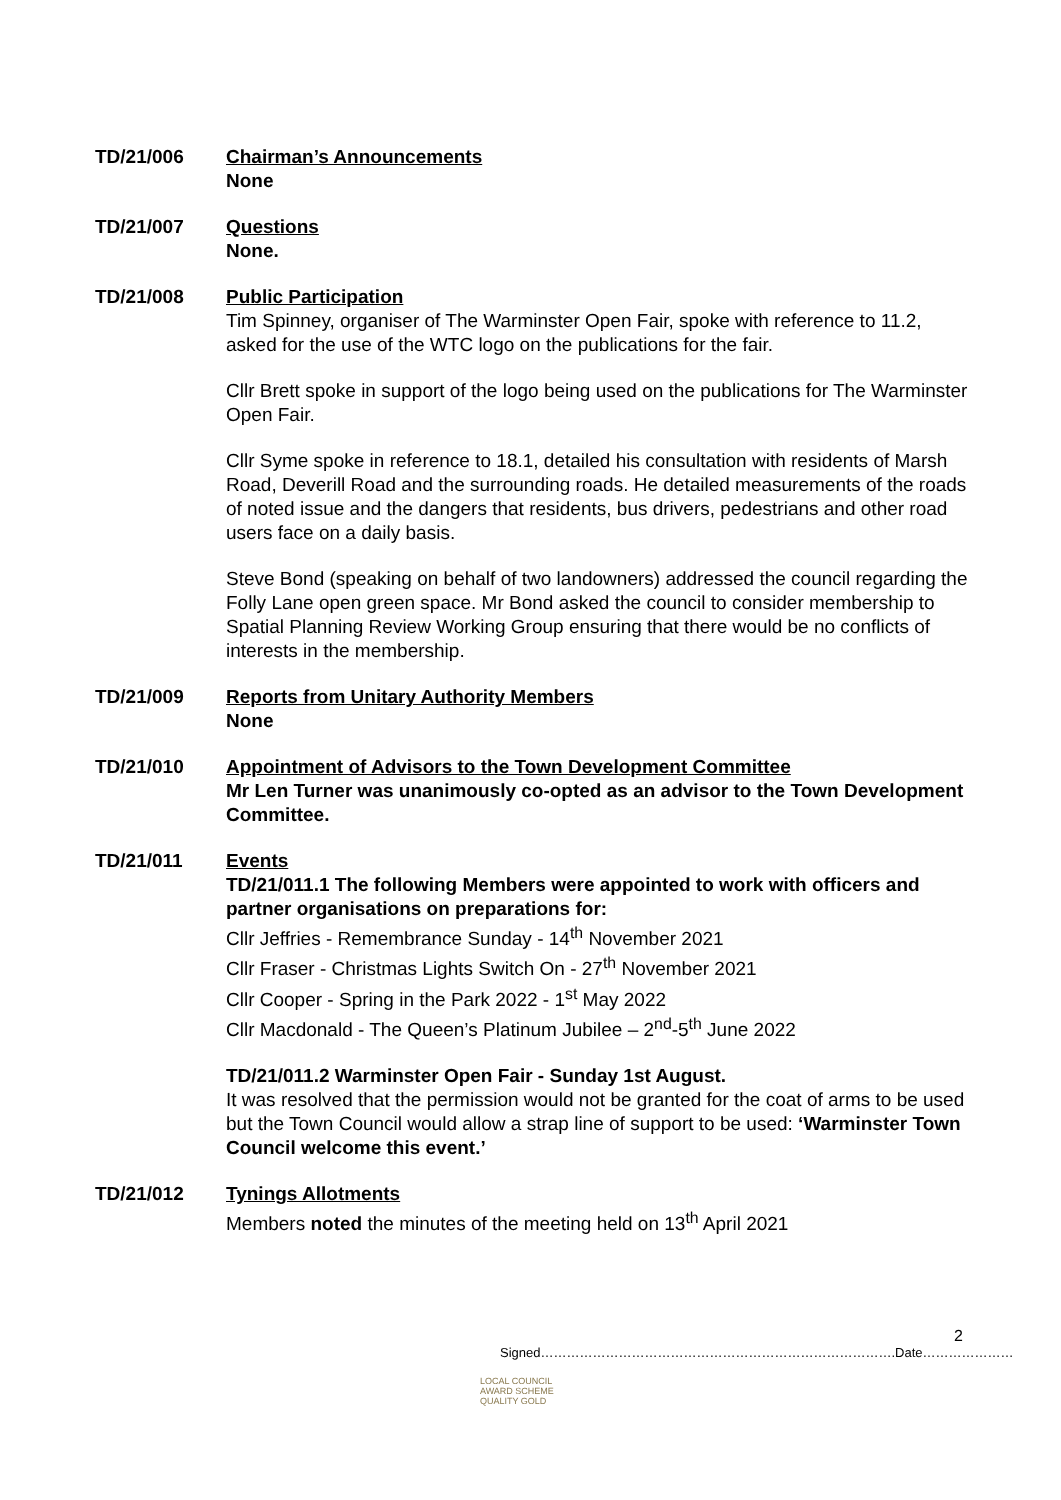TD/21/006 Chairman’s Announcements
None
TD/21/007 Questions
None.
TD/21/008 Public Participation
Tim Spinney, organiser of The Warminster Open Fair, spoke with reference to 11.2, asked for the use of the WTC logo on the publications for the fair.
Cllr Brett spoke in support of the logo being used on the publications for The Warminster Open Fair.
Cllr Syme spoke in reference to 18.1, detailed his consultation with residents of Marsh Road, Deverill Road and the surrounding roads. He detailed measurements of the roads of noted issue and the dangers that residents, bus drivers, pedestrians and other road users face on a daily basis.
Steve Bond (speaking on behalf of two landowners) addressed the council regarding the Folly Lane open green space. Mr Bond asked the council to consider membership to Spatial Planning Review Working Group ensuring that there would be no conflicts of interests in the membership.
TD/21/009 Reports from Unitary Authority Members
None
TD/21/010 Appointment of Advisors to the Town Development Committee
Mr Len Turner was unanimously co-opted as an advisor to the Town Development Committee.
TD/21/011 Events
TD/21/011.1 The following Members were appointed to work with officers and partner organisations on preparations for:
Cllr Jeffries - Remembrance Sunday - 14<sup>th</sup> November 2021
Cllr Fraser - Christmas Lights Switch On - 27<sup>th</sup> November 2021
Cllr Cooper - Spring in the Park 2022 - 1<sup>st</sup> May 2022
Cllr Macdonald - The Queen’s Platinum Jubilee – 2<sup>nd</sup>-5<sup>th</sup> June 2022
TD/21/011.2 Warminster Open Fair - Sunday 1st August.
It was resolved that the permission would not be granted for the coat of arms to be used but the Town Council would allow a strap line of support to be used: ‘Warminster Town Council welcome this event.’
TD/21/012 Tynings Allotments
Members noted the minutes of the meeting held on 13<sup>th</sup> April 2021
2
Signed……………………………………………………………………….Date…………………
LOCAL COUNCIL
AWARD SCHEME
QUALITY GOLD